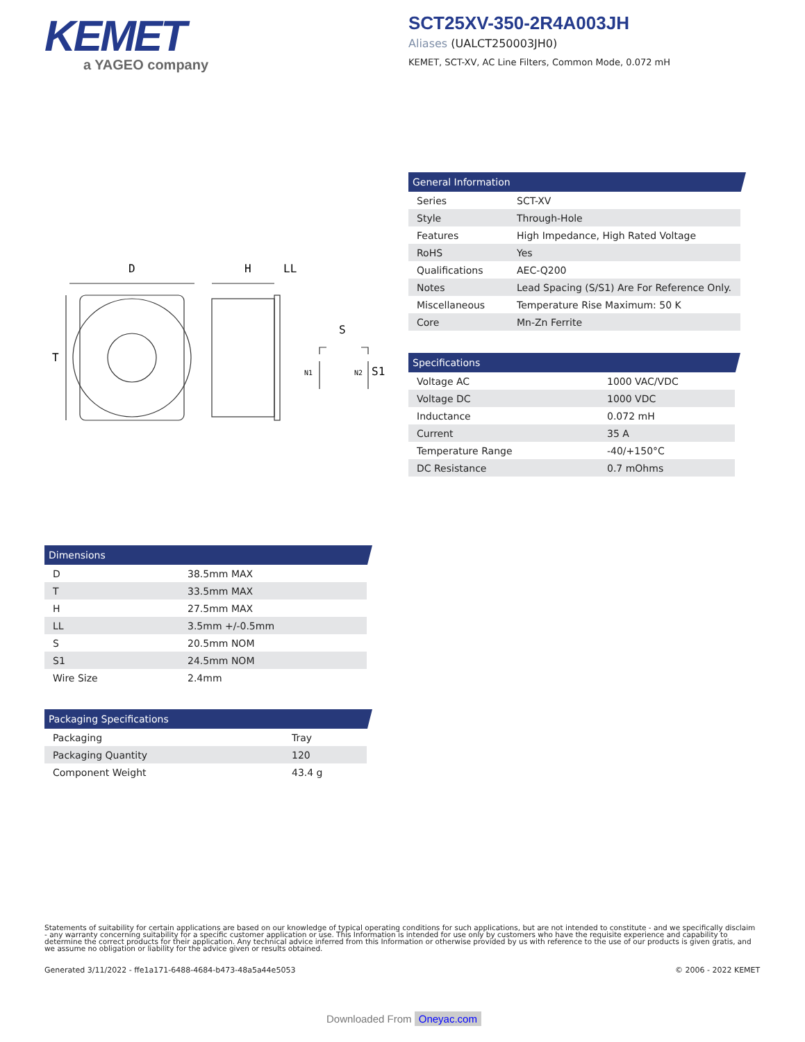KEMET
a YAGEO company
SCT25XV-350-2R4A003JH
Aliases (UALCT250003JH0)
KEMET, SCT-XV, AC Line Filters, Common Mode, 0.072 mH
D
H
LL
T
S
N1
N2
S1
General Information
| Series | SCT-XV |
| Style | Through-Hole |
| Features | High Impedance, High Rated Voltage |
| RoHS | Yes |
| Qualifications | AEC-Q200 |
| Notes | Lead Spacing (S/S1) Are For Reference Only. |
| Miscellaneous | Temperature Rise Maximum: 50 K |
| Core | Mn-Zn Ferrite |
Specifications
| Voltage AC | 1000 VAC/VDC |
| Voltage DC | 1000 VDC |
| Inductance | 0.072 mH |
| Current | 35 A |
| Temperature Range | -40/+150°C |
| DC Resistance | 0.7 mOhms |
Dimensions
| D | 38.5mm MAX |
| T | 33.5mm MAX |
| H | 27.5mm MAX |
| LL | 3.5mm +/-0.5mm |
| S | 20.5mm NOM |
| S1 | 24.5mm NOM |
| Wire Size | 2.4mm |
Packaging Specifications
| Packaging | Tray |
| Packaging Quantity | 120 |
| Component Weight | 43.4 g |
Statements of suitability for certain applications are based on our knowledge of typical operating conditions for such applications, but are not intended to constitute - and we specifically disclaim - any warranty concerning suitability for a specific customer application or use. This Information is intended for use only by customers who have the requisite experience and capability to determine the correct products for their application. Any technical advice inferred from this Information or otherwise provided by us with reference to the use of our products is given gratis, and we assume no obligation or liability for the advice given or results obtained.
Generated 3/11/2022 - ffe1a171-6488-4684-b473-48a5a44e5053
© 2006 - 2022 KEMET
Downloaded From Oneyac.com